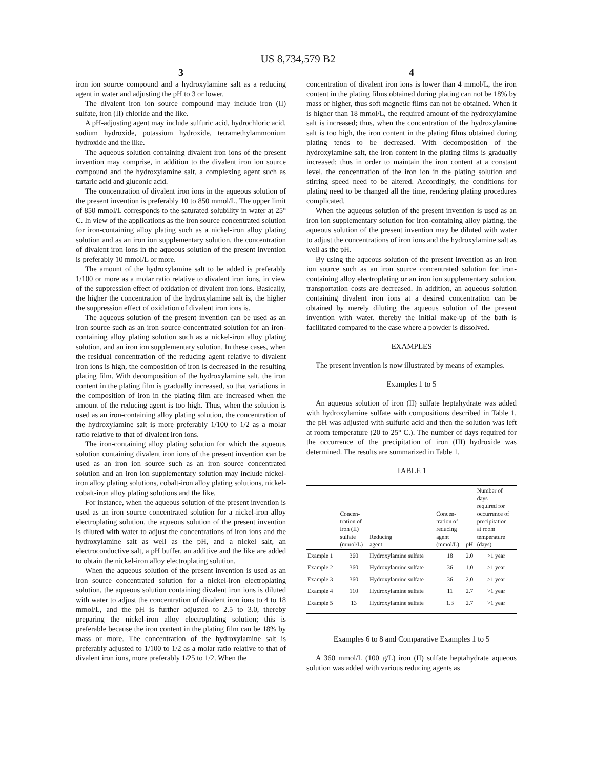US 8,734,579 B2
3
iron ion source compound and a hydroxylamine salt as a reducing agent in water and adjusting the pH to 3 or lower.
The divalent iron ion source compound may include iron (II) sulfate, iron (II) chloride and the like.
A pH-adjusting agent may include sulfuric acid, hydrochloric acid, sodium hydroxide, potassium hydroxide, tetramethylammonium hydroxide and the like.
The aqueous solution containing divalent iron ions of the present invention may comprise, in addition to the divalent iron ion source compound and the hydroxylamine salt, a complexing agent such as tartaric acid and gluconic acid.
The concentration of divalent iron ions in the aqueous solution of the present invention is preferably 10 to 850 mmol/L. The upper limit of 850 mmol/L corresponds to the saturated solubility in water at 25° C. In view of the applications as the iron source concentrated solution for iron-containing alloy plating such as a nickel-iron alloy plating solution and as an iron ion supplementary solution, the concentration of divalent iron ions in the aqueous solution of the present invention is preferably 10 mmol/L or more.
The amount of the hydroxylamine salt to be added is preferably 1/100 or more as a molar ratio relative to divalent iron ions, in view of the suppression effect of oxidation of divalent iron ions. Basically, the higher the concentration of the hydroxylamine salt is, the higher the suppression effect of oxidation of divalent iron ions is.
The aqueous solution of the present invention can be used as an iron source such as an iron source concentrated solution for an iron-containing alloy plating solution such as a nickel-iron alloy plating solution, and an iron ion supplementary solution. In these cases, when the residual concentration of the reducing agent relative to divalent iron ions is high, the composition of iron is decreased in the resulting plating film. With decomposition of the hydroxylamine salt, the iron content in the plating film is gradually increased, so that variations in the composition of iron in the plating film are increased when the amount of the reducing agent is too high. Thus, when the solution is used as an iron-containing alloy plating solution, the concentration of the hydroxylamine salt is more preferably 1/100 to 1/2 as a molar ratio relative to that of divalent iron ions.
The iron-containing alloy plating solution for which the aqueous solution containing divalent iron ions of the present invention can be used as an iron ion source such as an iron source concentrated solution and an iron ion supplementary solution may include nickel-iron alloy plating solutions, cobalt-iron alloy plating solutions, nickel-cobalt-iron alloy plating solutions and the like.
For instance, when the aqueous solution of the present invention is used as an iron source concentrated solution for a nickel-iron alloy electroplating solution, the aqueous solution of the present invention is diluted with water to adjust the concentrations of iron ions and the hydroxylamine salt as well as the pH, and a nickel salt, an electroconductive salt, a pH buffer, an additive and the like are added to obtain the nickel-iron alloy electroplating solution.
When the aqueous solution of the present invention is used as an iron source concentrated solution for a nickel-iron electroplating solution, the aqueous solution containing divalent iron ions is diluted with water to adjust the concentration of divalent iron ions to 4 to 18 mmol/L, and the pH is further adjusted to 2.5 to 3.0, thereby preparing the nickel-iron alloy electroplating solution; this is preferable because the iron content in the plating film can be 18% by mass or more. The concentration of the hydroxylamine salt is preferably adjusted to 1/100 to 1/2 as a molar ratio relative to that of divalent iron ions, more preferably 1/25 to 1/2. When the
4
concentration of divalent iron ions is lower than 4 mmol/L, the iron content in the plating films obtained during plating can not be 18% by mass or higher, thus soft magnetic films can not be obtained. When it is higher than 18 mmol/L, the required amount of the hydroxylamine salt is increased; thus, when the concentration of the hydroxylamine salt is too high, the iron content in the plating films obtained during plating tends to be decreased. With decomposition of the hydroxylamine salt, the iron content in the plating films is gradually increased; thus in order to maintain the iron content at a constant level, the concentration of the iron ion in the plating solution and stirring speed need to be altered. Accordingly, the conditions for plating need to be changed all the time, rendering plating procedures complicated.
When the aqueous solution of the present invention is used as an iron ion supplementary solution for iron-containing alloy plating, the aqueous solution of the present invention may be diluted with water to adjust the concentrations of iron ions and the hydroxylamine salt as well as the pH.
By using the aqueous solution of the present invention as an iron ion source such as an iron source concentrated solution for iron-containing alloy electroplating or an iron ion supplementary solution, transportation costs are decreased. In addition, an aqueous solution containing divalent iron ions at a desired concentration can be obtained by merely diluting the aqueous solution of the present invention with water, thereby the initial make-up of the bath is facilitated compared to the case where a powder is dissolved.
EXAMPLES
The present invention is now illustrated by means of examples.
Examples 1 to 5
An aqueous solution of iron (II) sulfate heptahydrate was added with hydroxylamine sulfate with compositions described in Table 1, the pH was adjusted with sulfuric acid and then the solution was left at room temperature (20 to 25° C.). The number of days required for the occurrence of the precipitation of iron (III) hydroxide was determined. The results are summarized in Table 1.
TABLE 1
| | Concen- tration of iron (II) sulfate (mmol/L) | Reducing agent | Concen- tration of reducing agent (mmol/L) | pH | Number of days required for occurrence of precipitation at room temperature (days) |
| --- | --- | --- | --- | --- | --- |
| Example 1 | 360 | Hydroxylamine sulfate | 18 | 2.0 | >1 year |
| Example 2 | 360 | Hydroxylamine sulfate | 36 | 1.0 | >1 year |
| Example 3 | 360 | Hydroxylamine sulfate | 36 | 2.0 | >1 year |
| Example 4 | 110 | Hydroxylamine sulfate | 11 | 2.7 | >1 year |
| Example 5 | 13 | Hydroxylamine sulfate | 1.3 | 2.7 | >1 year |
Examples 6 to 8 and Comparative Examples 1 to 5
A 360 mmol/L (100 g/L) iron (II) sulfate heptahydrate aqueous solution was added with various reducing agents as